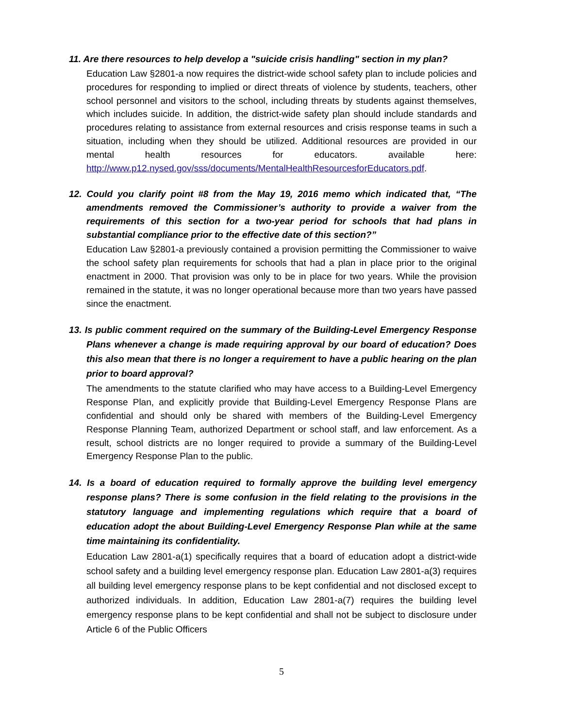11. Are there resources to help develop a "suicide crisis handling" section in my plan?
Education Law §2801-a now requires the district-wide school safety plan to include policies and procedures for responding to implied or direct threats of violence by students, teachers, other school personnel and visitors to the school, including threats by students against themselves, which includes suicide. In addition, the district-wide safety plan should include standards and procedures relating to assistance from external resources and crisis response teams in such a situation, including when they should be utilized. Additional resources are provided in our mental health resources for educators. available here: http://www.p12.nysed.gov/sss/documents/MentalHealthResourcesforEducators.pdf.
12. Could you clarify point #8 from the May 19, 2016 memo which indicated that, “The amendments removed the Commissioner’s authority to provide a waiver from the requirements of this section for a two-year period for schools that had plans in substantial compliance prior to the effective date of this section?”
Education Law §2801-a previously contained a provision permitting the Commissioner to waive the school safety plan requirements for schools that had a plan in place prior to the original enactment in 2000. That provision was only to be in place for two years. While the provision remained in the statute, it was no longer operational because more than two years have passed since the enactment.
13. Is public comment required on the summary of the Building-Level Emergency Response Plans whenever a change is made requiring approval by our board of education? Does this also mean that there is no longer a requirement to have a public hearing on the plan prior to board approval?
The amendments to the statute clarified who may have access to a Building-Level Emergency Response Plan, and explicitly provide that Building-Level Emergency Response Plans are confidential and should only be shared with members of the Building-Level Emergency Response Planning Team, authorized Department or school staff, and law enforcement. As a result, school districts are no longer required to provide a summary of the Building-Level Emergency Response Plan to the public.
14. Is a board of education required to formally approve the building level emergency response plans? There is some confusion in the field relating to the provisions in the statutory language and implementing regulations which require that a board of education adopt the about Building-Level Emergency Response Plan while at the same time maintaining its confidentiality.
Education Law 2801-a(1) specifically requires that a board of education adopt a district-wide school safety and a building level emergency response plan. Education Law 2801-a(3) requires all building level emergency response plans to be kept confidential and not disclosed except to authorized individuals. In addition, Education Law 2801-a(7) requires the building level emergency response plans to be kept confidential and shall not be subject to disclosure under Article 6 of the Public Officers
5